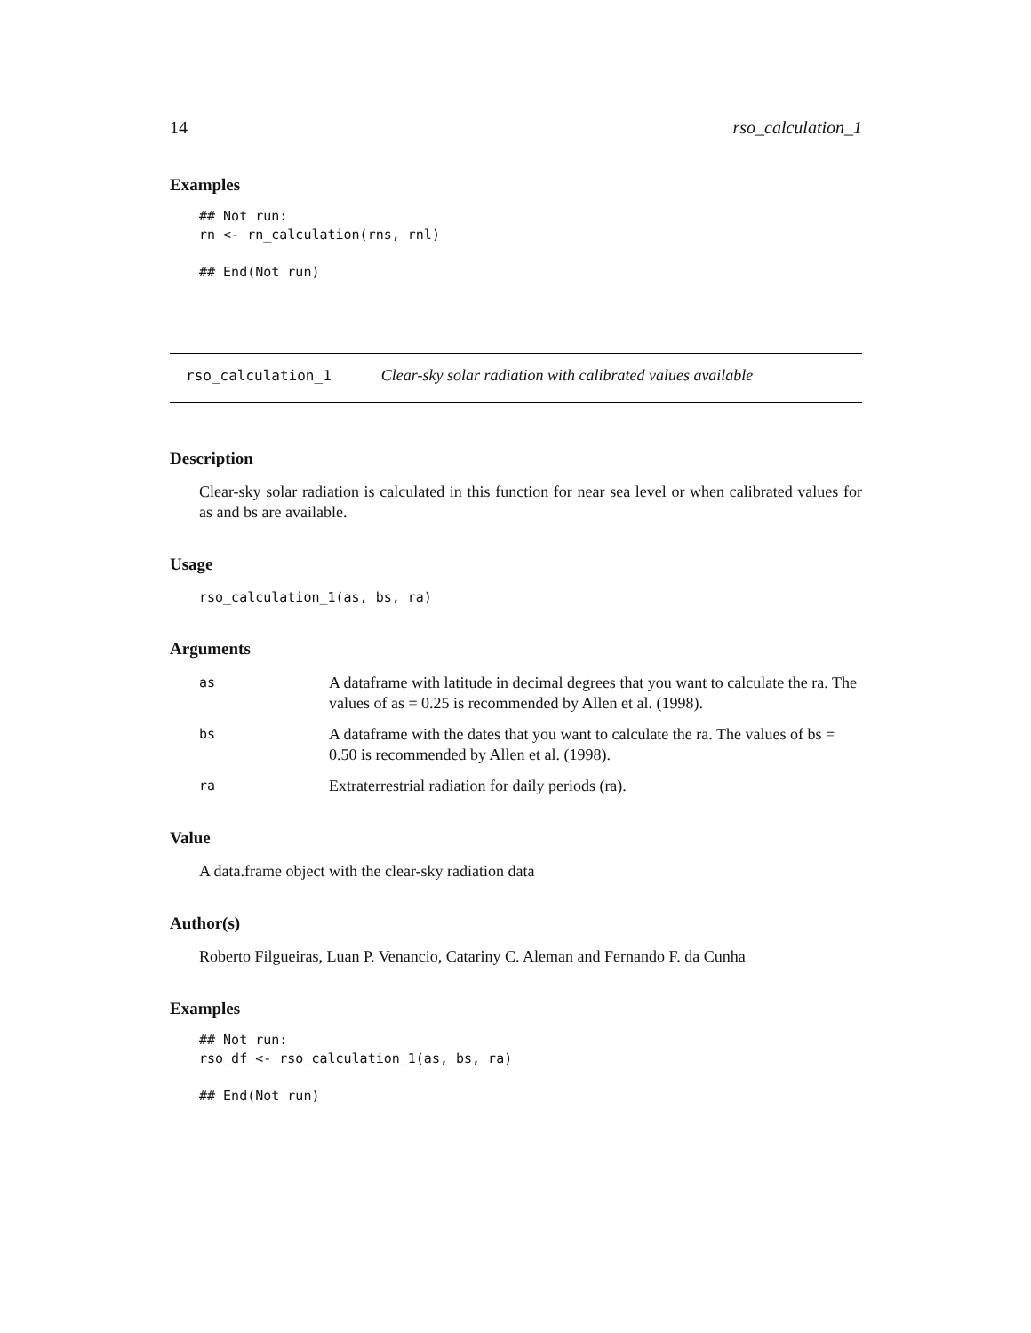14 rso_calculation_1
Examples
## Not run:
rn <- rn_calculation(rns, rnl)

## End(Not run)
rso_calculation_1 Clear-sky solar radiation with calibrated values available
Description
Clear-sky solar radiation is calculated in this function for near sea level or when calibrated values for as and bs are available.
Usage
rso_calculation_1(as, bs, ra)
Arguments
| as | A dataframe with latitude in decimal degrees that you want to calculate the ra. The values of as = 0.25 is recommended by Allen et al. (1998). |
| bs | A dataframe with the dates that you want to calculate the ra. The values of bs = 0.50 is recommended by Allen et al. (1998). |
| ra | Extraterrestrial radiation for daily periods (ra). |
Value
A data.frame object with the clear-sky radiation data
Author(s)
Roberto Filgueiras, Luan P. Venancio, Catariny C. Aleman and Fernando F. da Cunha
Examples
## Not run:
rso_df <- rso_calculation_1(as, bs, ra)

## End(Not run)